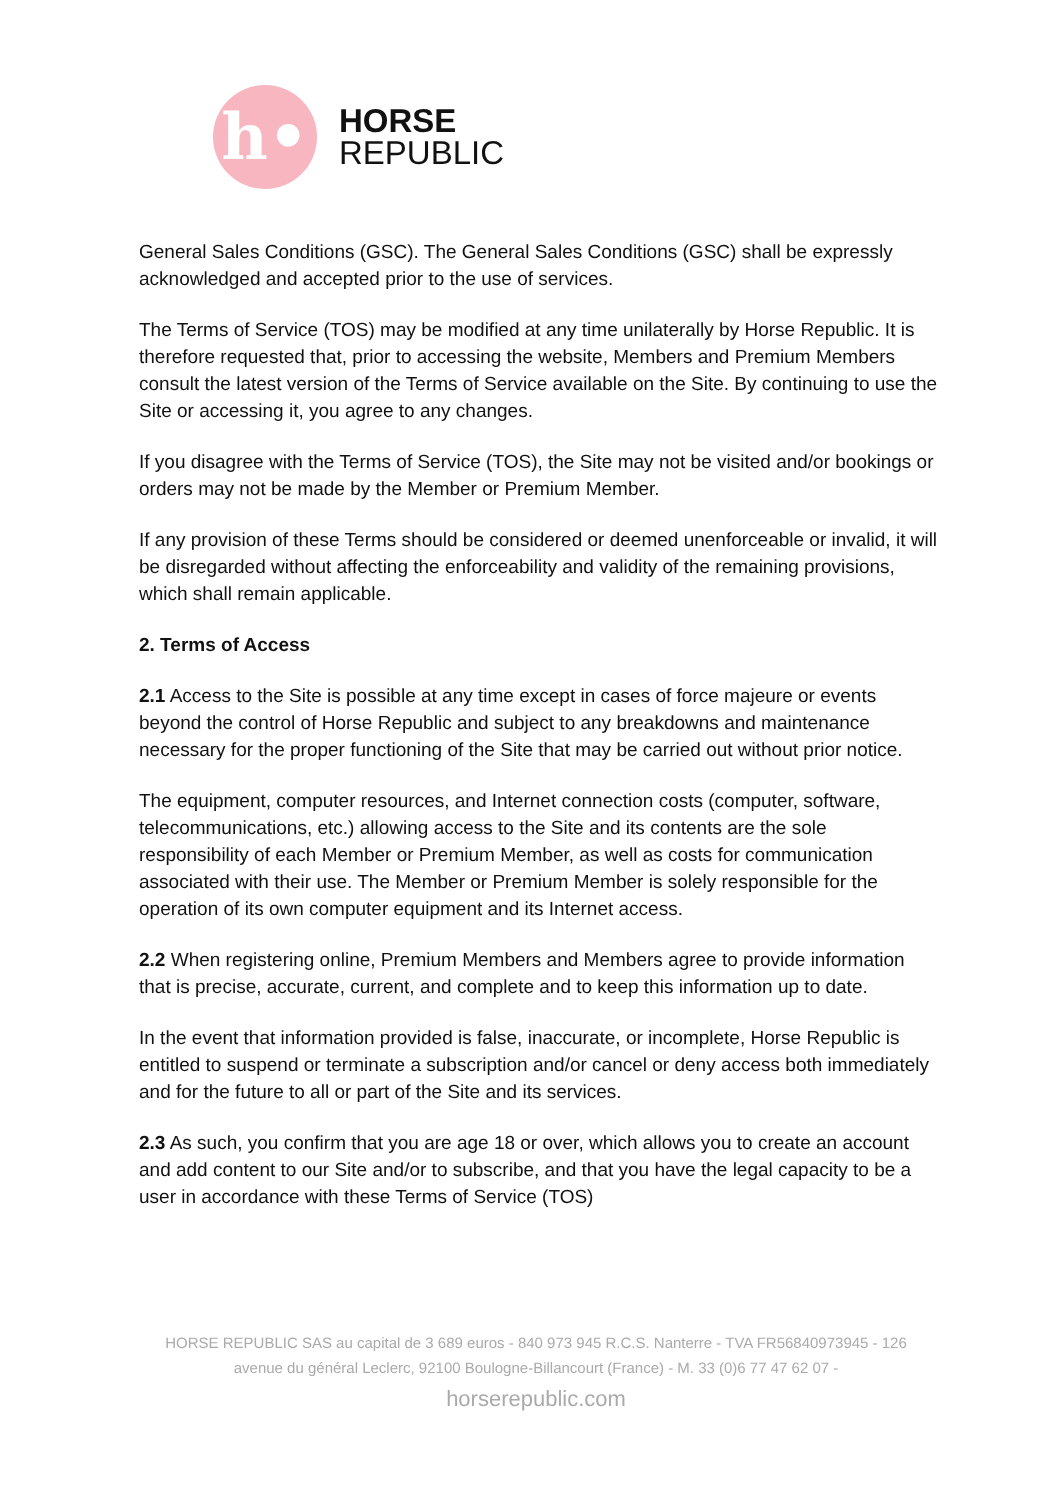h•
HORSE
REPUBLIC
General Sales Conditions (GSC). The General Sales Conditions (GSC) shall be expressly acknowledged and accepted prior to the use of services.
The Terms of Service (TOS) may be modified at any time unilaterally by Horse Republic. It is therefore requested that, prior to accessing the website, Members and Premium Members consult the latest version of the Terms of Service available on the Site. By continuing to use the Site or accessing it, you agree to any changes.
If you disagree with the Terms of Service (TOS), the Site may not be visited and/or bookings or orders may not be made by the Member or Premium Member.
If any provision of these Terms should be considered or deemed unenforceable or invalid, it will be disregarded without affecting the enforceability and validity of the remaining provisions, which shall remain applicable.
2. Terms of Access
2.1 Access to the Site is possible at any time except in cases of force majeure or events beyond the control of Horse Republic and subject to any breakdowns and maintenance necessary for the proper functioning of the Site that may be carried out without prior notice.
The equipment, computer resources, and Internet connection costs (computer, software, telecommunications, etc.) allowing access to the Site and its contents are the sole responsibility of each Member or Premium Member, as well as costs for communication associated with their use. The Member or Premium Member is solely responsible for the operation of its own computer equipment and its Internet access.
2.2 When registering online, Premium Members and Members agree to provide information that is precise, accurate, current, and complete and to keep this information up to date.
In the event that information provided is false, inaccurate, or incomplete, Horse Republic is entitled to suspend or terminate a subscription and/or cancel or deny access both immediately and for the future to all or part of the Site and its services.
2.3 As such, you confirm that you are age 18 or over, which allows you to create an account and add content to our Site and/or to subscribe, and that you have the legal capacity to be a user in accordance with these Terms of Service (TOS)
HORSE REPUBLIC SAS au capital de 3 689 euros - 840 973 945 R.C.S. Nanterre - TVA FR56840973945 - 126 avenue du général Leclerc, 92100 Boulogne-Billancourt (France) - M. 33 (0)6 77 47 62 07 -
horserepublic.com